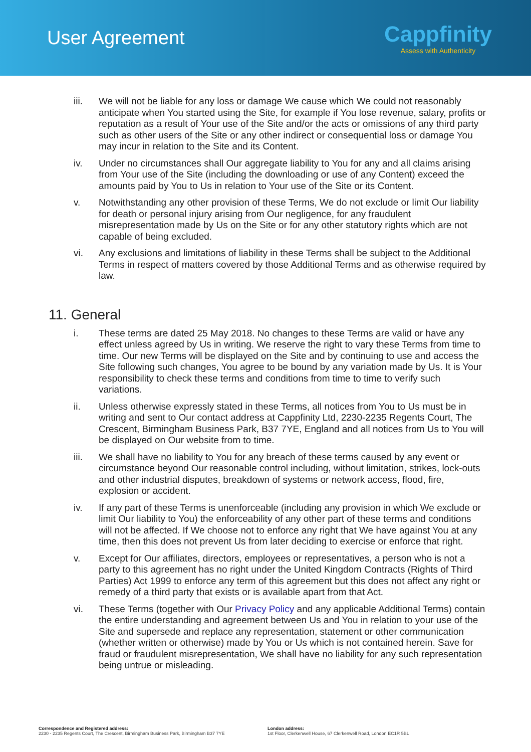User Agreement
Cappfinity
Assess with Authenticity
iii. We will not be liable for any loss or damage We cause which We could not reasonably anticipate when You started using the Site, for example if You lose revenue, salary, profits or reputation as a result of Your use of the Site and/or the acts or omissions of any third party such as other users of the Site or any other indirect or consequential loss or damage You may incur in relation to the Site and its Content.
iv. Under no circumstances shall Our aggregate liability to You for any and all claims arising from Your use of the Site (including the downloading or use of any Content) exceed the amounts paid by You to Us in relation to Your use of the Site or its Content.
v. Notwithstanding any other provision of these Terms, We do not exclude or limit Our liability for death or personal injury arising from Our negligence, for any fraudulent misrepresentation made by Us on the Site or for any other statutory rights which are not capable of being excluded.
vi. Any exclusions and limitations of liability in these Terms shall be subject to the Additional Terms in respect of matters covered by those Additional Terms and as otherwise required by law.
11. General
i. These terms are dated 25 May 2018. No changes to these Terms are valid or have any effect unless agreed by Us in writing. We reserve the right to vary these Terms from time to time. Our new Terms will be displayed on the Site and by continuing to use and access the Site following such changes, You agree to be bound by any variation made by Us. It is Your responsibility to check these terms and conditions from time to time to verify such variations.
ii. Unless otherwise expressly stated in these Terms, all notices from You to Us must be in writing and sent to Our contact address at Cappfinity Ltd, 2230-2235 Regents Court, The Crescent, Birmingham Business Park, B37 7YE, England and all notices from Us to You will be displayed on Our website from to time.
iii. We shall have no liability to You for any breach of these terms caused by any event or circumstance beyond Our reasonable control including, without limitation, strikes, lock-outs and other industrial disputes, breakdown of systems or network access, flood, fire, explosion or accident.
iv. If any part of these Terms is unenforceable (including any provision in which We exclude or limit Our liability to You) the enforceability of any other part of these terms and conditions will not be affected. If We choose not to enforce any right that We have against You at any time, then this does not prevent Us from later deciding to exercise or enforce that right.
v. Except for Our affiliates, directors, employees or representatives, a person who is not a party to this agreement has no right under the United Kingdom Contracts (Rights of Third Parties) Act 1999 to enforce any term of this agreement but this does not affect any right or remedy of a third party that exists or is available apart from that Act.
vi. These Terms (together with Our Privacy Policy and any applicable Additional Terms) contain the entire understanding and agreement between Us and You in relation to your use of the Site and supersede and replace any representation, statement or other communication (whether written or otherwise) made by You or Us which is not contained herein. Save for fraud or fraudulent misrepresentation, We shall have no liability for any such representation being untrue or misleading.
Correspondence and Registered address:
2230 - 2235 Regents Court, The Crescent, Birmingham Business Park, Birmingham B37 7YE
London address:
1st Floor, Clerkenwell House, 67 Clerkenwell Road, London EC1R 5BL